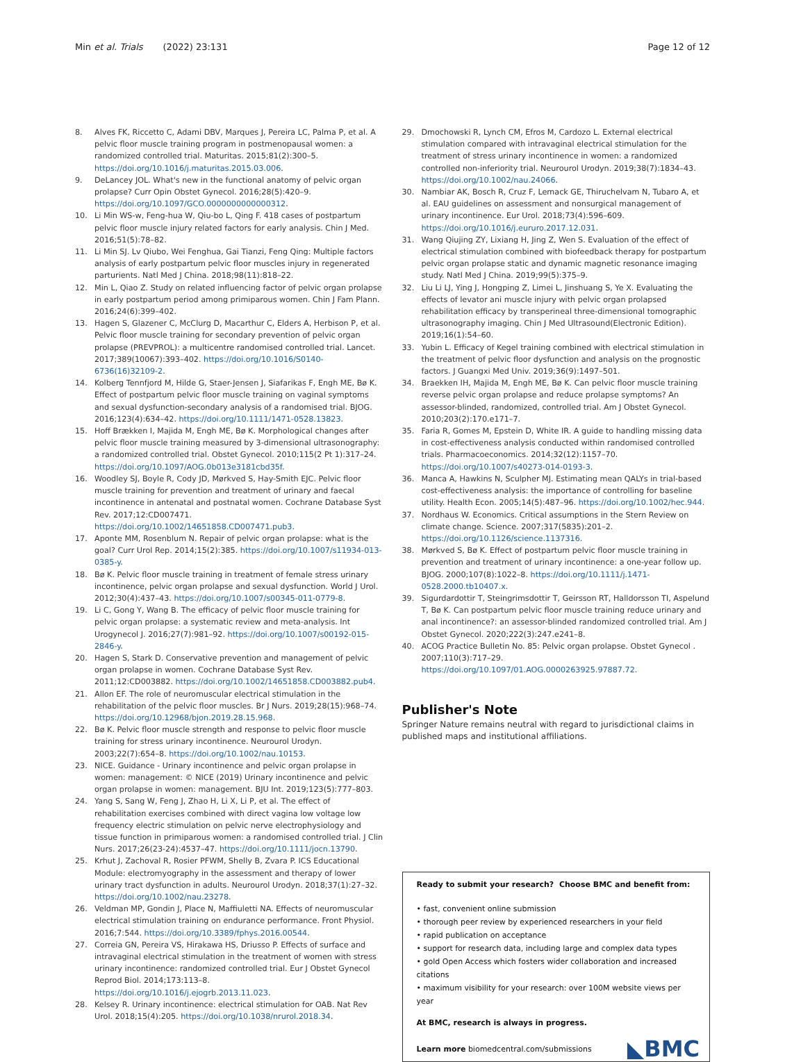Min et al. Trials (2022) 23:131
Page 12 of 12
8. Alves FK, Riccetto C, Adami DBV, Marques J, Pereira LC, Palma P, et al. A pelvic floor muscle training program in postmenopausal women: a randomized controlled trial. Maturitas. 2015;81(2):300–5. https://doi.org/10.1016/j.maturitas.2015.03.006.
9. DeLancey JOL. What's new in the functional anatomy of pelvic organ prolapse? Curr Opin Obstet Gynecol. 2016;28(5):420–9. https://doi.org/10.1097/GCO.0000000000000312.
10. Li Min WS-w, Feng-hua W, Qiu-bo L, Qing F. 418 cases of postpartum pelvic floor muscle injury related factors for early analysis. Chin J Med. 2016;51(5):78–82.
11. Li Min SJ. Lv Qiubo, Wei Fenghua, Gai Tianzi, Feng Qing: Multiple factors analysis of early postpartum pelvic floor muscles injury in regenerated parturients. Natl Med J China. 2018;98(11):818–22.
12. Min L, Qiao Z. Study on related influencing factor of pelvic organ prolapse in early postpartum period among primiparous women. Chin J Fam Plann. 2016;24(6):399–402.
13. Hagen S, Glazener C, McClurg D, Macarthur C, Elders A, Herbison P, et al. Pelvic floor muscle training for secondary prevention of pelvic organ prolapse (PREVPROL): a multicentre randomised controlled trial. Lancet. 2017;389(10067):393–402. https://doi.org/10.1016/S0140-6736(16)32109-2.
14. Kolberg Tennfjord M, Hilde G, Staer-Jensen J, Siafarikas F, Engh ME, Bø K. Effect of postpartum pelvic floor muscle training on vaginal symptoms and sexual dysfunction-secondary analysis of a randomised trial. BJOG. 2016;123(4):634–42. https://doi.org/10.1111/1471-0528.13823.
15. Hoff Brækken I, Majida M, Engh ME, Bø K. Morphological changes after pelvic floor muscle training measured by 3-dimensional ultrasonography: a randomized controlled trial. Obstet Gynecol. 2010;115(2 Pt 1):317–24. https://doi.org/10.1097/AOG.0b013e3181cbd35f.
16. Woodley SJ, Boyle R, Cody JD, Mørkved S, Hay-Smith EJC. Pelvic floor muscle training for prevention and treatment of urinary and faecal incontinence in antenatal and postnatal women. Cochrane Database Syst Rev. 2017;12:CD007471. https://doi.org/10.1002/14651858.CD007471.pub3.
17. Aponte MM, Rosenblum N. Repair of pelvic organ prolapse: what is the goal? Curr Urol Rep. 2014;15(2):385. https://doi.org/10.1007/s11934-013-0385-y.
18. Bø K. Pelvic floor muscle training in treatment of female stress urinary incontinence, pelvic organ prolapse and sexual dysfunction. World J Urol. 2012;30(4):437–43. https://doi.org/10.1007/s00345-011-0779-8.
19. Li C, Gong Y, Wang B. The efficacy of pelvic floor muscle training for pelvic organ prolapse: a systematic review and meta-analysis. Int Urogynecol J. 2016;27(7):981–92. https://doi.org/10.1007/s00192-015-2846-y.
20. Hagen S, Stark D. Conservative prevention and management of pelvic organ prolapse in women. Cochrane Database Syst Rev. 2011;12:CD003882. https://doi.org/10.1002/14651858.CD003882.pub4.
21. Allon EF. The role of neuromuscular electrical stimulation in the rehabilitation of the pelvic floor muscles. Br J Nurs. 2019;28(15):968–74. https://doi.org/10.12968/bjon.2019.28.15.968.
22. Bø K. Pelvic floor muscle strength and response to pelvic floor muscle training for stress urinary incontinence. Neurourol Urodyn. 2003;22(7):654–8. https://doi.org/10.1002/nau.10153.
23. NICE. Guidance - Urinary incontinence and pelvic organ prolapse in women: management: © NICE (2019) Urinary incontinence and pelvic organ prolapse in women: management. BJU Int. 2019;123(5):777–803.
24. Yang S, Sang W, Feng J, Zhao H, Li X, Li P, et al. The effect of rehabilitation exercises combined with direct vagina low voltage low frequency electric stimulation on pelvic nerve electrophysiology and tissue function in primiparous women: a randomised controlled trial. J Clin Nurs. 2017;26(23-24):4537–47. https://doi.org/10.1111/jocn.13790.
25. Krhut J, Zachoval R, Rosier PFWM, Shelly B, Zvara P. ICS Educational Module: electromyography in the assessment and therapy of lower urinary tract dysfunction in adults. Neurourol Urodyn. 2018;37(1):27–32. https://doi.org/10.1002/nau.23278.
26. Veldman MP, Gondin J, Place N, Maffiuletti NA. Effects of neuromuscular electrical stimulation training on endurance performance. Front Physiol. 2016;7:544. https://doi.org/10.3389/fphys.2016.00544.
27. Correia GN, Pereira VS, Hirakawa HS, Driusso P. Effects of surface and intravaginal electrical stimulation in the treatment of women with stress urinary incontinence: randomized controlled trial. Eur J Obstet Gynecol Reprod Biol. 2014;173:113–8. https://doi.org/10.1016/j.ejogrb.2013.11.023.
28. Kelsey R. Urinary incontinence: electrical stimulation for OAB. Nat Rev Urol. 2018;15(4):205. https://doi.org/10.1038/nrurol.2018.34.
29. Dmochowski R, Lynch CM, Efros M, Cardozo L. External electrical stimulation compared with intravaginal electrical stimulation for the treatment of stress urinary incontinence in women: a randomized controlled non-inferiority trial. Neurourol Urodyn. 2019;38(7):1834–43. https://doi.org/10.1002/nau.24066.
30. Nambiar AK, Bosch R, Cruz F, Lemack GE, Thiruchelvam N, Tubaro A, et al. EAU guidelines on assessment and nonsurgical management of urinary incontinence. Eur Urol. 2018;73(4):596–609. https://doi.org/10.1016/j.eururo.2017.12.031.
31. Wang Qiujing ZY, Lixiang H, Jing Z, Wen S. Evaluation of the effect of electrical stimulation combined with biofeedback therapy for postpartum pelvic organ prolapse static and dynamic magnetic resonance imaging study. Natl Med J China. 2019;99(5):375–9.
32. Liu Li LJ, Ying J, Hongping Z, Limei L, Jinshuang S, Ye X. Evaluating the effects of levator ani muscle injury with pelvic organ prolapsed rehabilitation efficacy by transperineal three-dimensional tomographic ultrasonography imaging. Chin J Med Ultrasound(Electronic Edition). 2019;16(1):54–60.
33. Yubin L. Efficacy of Kegel training combined with electrical stimulation in the treatment of pelvic floor dysfunction and analysis on the prognostic factors. J Guangxi Med Univ. 2019;36(9):1497–501.
34. Braekken IH, Majida M, Engh ME, Bø K. Can pelvic floor muscle training reverse pelvic organ prolapse and reduce prolapse symptoms? An assessor-blinded, randomized, controlled trial. Am J Obstet Gynecol. 2010;203(2):170.e171–7.
35. Faria R, Gomes M, Epstein D, White IR. A guide to handling missing data in cost-effectiveness analysis conducted within randomised controlled trials. Pharmacoeconomics. 2014;32(12):1157–70. https://doi.org/10.1007/s40273-014-0193-3.
36. Manca A, Hawkins N, Sculpher MJ. Estimating mean QALYs in trial-based cost-effectiveness analysis: the importance of controlling for baseline utility. Health Econ. 2005;14(5):487–96. https://doi.org/10.1002/hec.944.
37. Nordhaus W. Economics. Critical assumptions in the Stern Review on climate change. Science. 2007;317(5835):201–2. https://doi.org/10.1126/science.1137316.
38. Mørkved S, Bø K. Effect of postpartum pelvic floor muscle training in prevention and treatment of urinary incontinence: a one-year follow up. BJOG. 2000;107(8):1022–8. https://doi.org/10.1111/j.1471-0528.2000.tb10407.x.
39. Sigurdardottir T, Steingrimsdottir T, Geirsson RT, Halldorsson TI, Aspelund T, Bø K. Can postpartum pelvic floor muscle training reduce urinary and anal incontinence?: an assessor-blinded randomized controlled trial. Am J Obstet Gynecol. 2020;222(3):247.e241–8.
40. ACOG Practice Bulletin No. 85: Pelvic organ prolapse. Obstet Gynecol . 2007;110(3):717–29. https://doi.org/10.1097/01.AOG.0000263925.97887.72.
Publisher's Note
Springer Nature remains neutral with regard to jurisdictional claims in published maps and institutional affiliations.
Ready to submit your research? Choose BMC and benefit from:
• fast, convenient online submission
• thorough peer review by experienced researchers in your field
• rapid publication on acceptance
• support for research data, including large and complex data types
• gold Open Access which fosters wider collaboration and increased citations
• maximum visibility for your research: over 100M website views per year
At BMC, research is always in progress.
Learn more biomedcentral.com/submissions
◣BMC